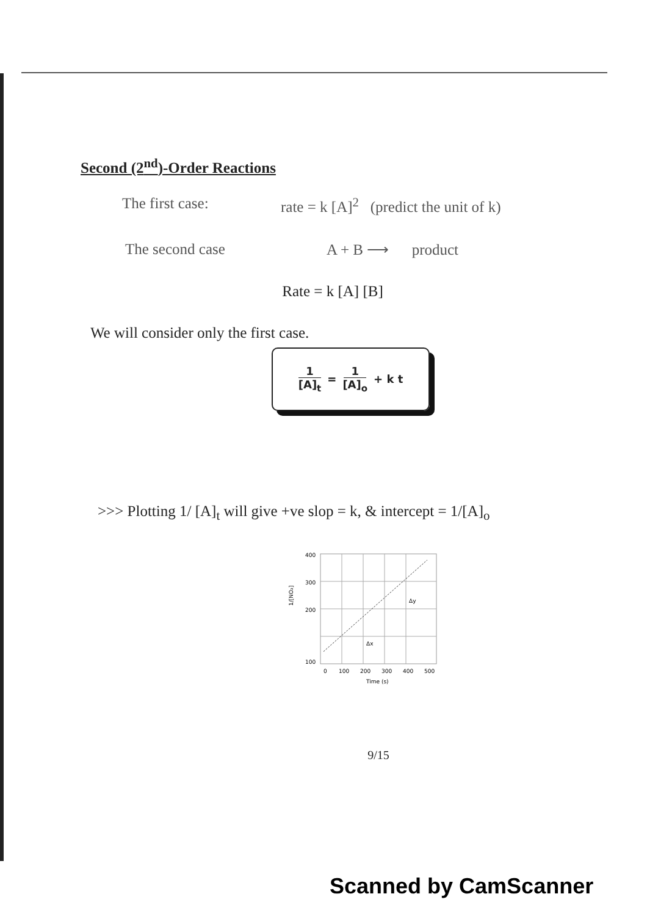Second (2<sup>nd</sup>)-Order Reactions
The first case: rate = k [A]<sup>2</sup> (predict the unit of k)
The second case A + B ⟶ product
Rate = k [A] [B]
We will consider only the first case.
1 [A]<sub>t</sub> = 1 [A]<sub>o</sub> + k t
>>> Plotting 1/ [A]<sub>t</sub> will give +ve slop = k, & intercept = 1/[A]<sub>o</sub>
400
300
200
100
0
100
200
300
400
500
Time (s)
1/[NO₂]
Δx
Δy
9/15
Scanned by CamScanner